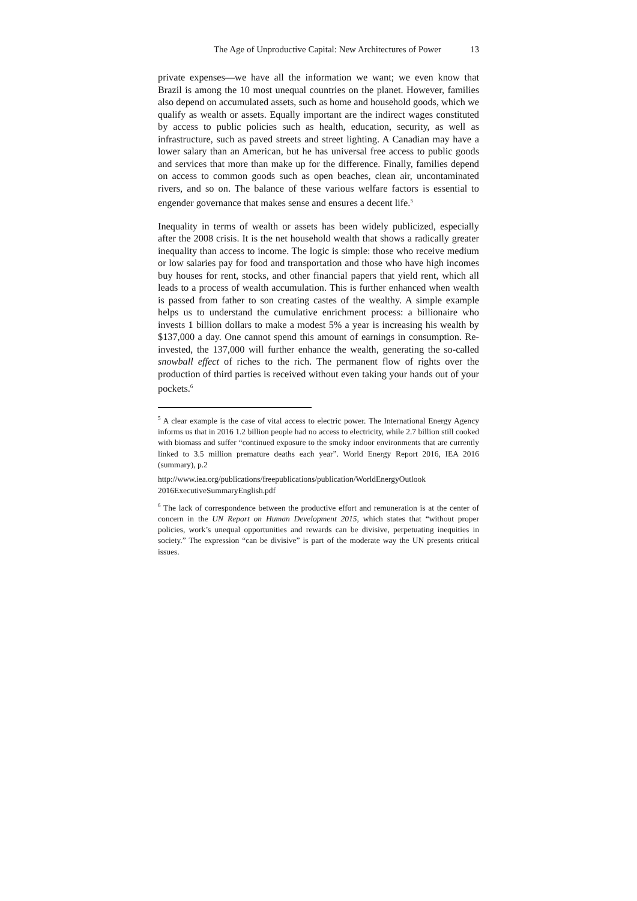The Age of Unproductive Capital: New Architectures of Power 13
private expenses—we have all the information we want; we even know that Brazil is among the 10 most unequal countries on the planet. However, families also depend on accumulated assets, such as home and household goods, which we qualify as wealth or assets. Equally important are the indirect wages constituted by access to public policies such as health, education, security, as well as infrastructure, such as paved streets and street lighting. A Canadian may have a lower salary than an American, but he has universal free access to public goods and services that more than make up for the difference. Finally, families depend on access to common goods such as open beaches, clean air, uncontaminated rivers, and so on. The balance of these various welfare factors is essential to engender governance that makes sense and ensures a decent life.<sup>5</sup>
Inequality in terms of wealth or assets has been widely publicized, especially after the 2008 crisis. It is the net household wealth that shows a radically greater inequality than access to income. The logic is simple: those who receive medium or low salaries pay for food and transportation and those who have high incomes buy houses for rent, stocks, and other financial papers that yield rent, which all leads to a process of wealth accumulation. This is further enhanced when wealth is passed from father to son creating castes of the wealthy. A simple example helps us to understand the cumulative enrichment process: a billionaire who invests 1 billion dollars to make a modest 5% a year is increasing his wealth by $137,000 a day. One cannot spend this amount of earnings in consumption. Re-invested, the 137,000 will further enhance the wealth, generating the so-called snowball effect of riches to the rich. The permanent flow of rights over the production of third parties is received without even taking your hands out of your pockets.<sup>6</sup>
<sup>5</sup> A clear example is the case of vital access to electric power. The International Energy Agency informs us that in 2016 1.2 billion people had no access to electricity, while 2.7 billion still cooked with biomass and suffer “continued exposure to the smoky indoor environments that are currently linked to 3.5 million premature deaths each year”. World Energy Report 2016, IEA 2016 (summary), p.2
http://www.iea.org/publications/freepublications/publication/WorldEnergyOutlook 2016ExecutiveSummaryEnglish.pdf
<sup>6</sup> The lack of correspondence between the productive effort and remuneration is at the center of concern in the UN Report on Human Development 2015, which states that “without proper policies, work’s unequal opportunities and rewards can be divisive, perpetuating inequities in society.” The expression “can be divisive” is part of the moderate way the UN presents critical issues.